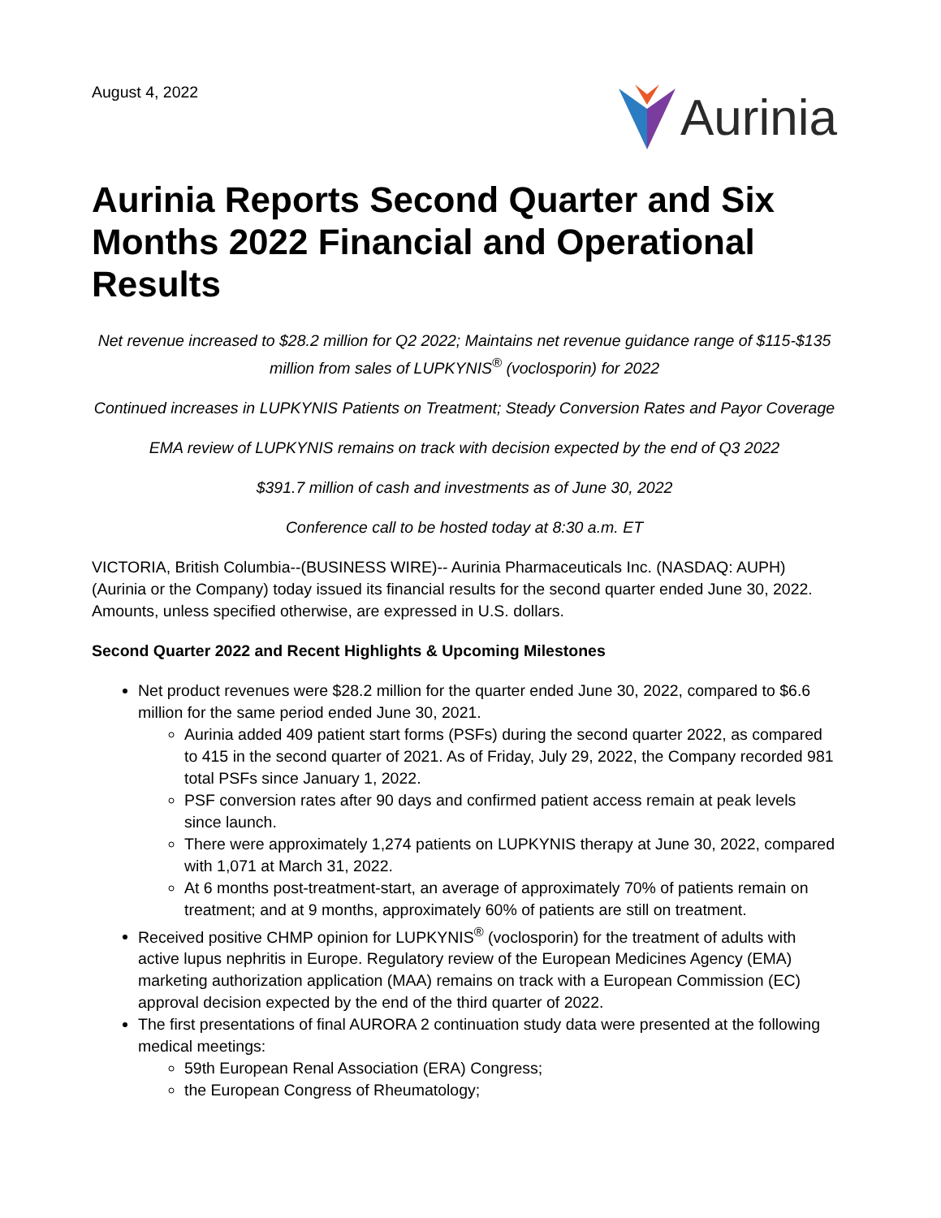August 4, 2022
Aurinia
Aurinia Reports Second Quarter and Six Months 2022 Financial and Operational Results
Net revenue increased to $28.2 million for Q2 2022; Maintains net revenue guidance range of $115-$135 million from sales of LUPKYNIS<sup>®</sup> (voclosporin) for 2022
Continued increases in LUPKYNIS Patients on Treatment; Steady Conversion Rates and Payor Coverage
EMA review of LUPKYNIS remains on track with decision expected by the end of Q3 2022
$391.7 million of cash and investments as of June 30, 2022
Conference call to be hosted today at 8:30 a.m. ET
VICTORIA, British Columbia--(BUSINESS WIRE)-- Aurinia Pharmaceuticals Inc. (NASDAQ: AUPH) (Aurinia or the Company) today issued its financial results for the second quarter ended June 30, 2022. Amounts, unless specified otherwise, are expressed in U.S. dollars.
Second Quarter 2022 and Recent Highlights & Upcoming Milestones
Net product revenues were $28.2 million for the quarter ended June 30, 2022, compared to $6.6 million for the same period ended June 30, 2021.
Aurinia added 409 patient start forms (PSFs) during the second quarter 2022, as compared to 415 in the second quarter of 2021. As of Friday, July 29, 2022, the Company recorded 981 total PSFs since January 1, 2022.
PSF conversion rates after 90 days and confirmed patient access remain at peak levels since launch.
There were approximately 1,274 patients on LUPKYNIS therapy at June 30, 2022, compared with 1,071 at March 31, 2022.
At 6 months post-treatment-start, an average of approximately 70% of patients remain on treatment; and at 9 months, approximately 60% of patients are still on treatment.
Received positive CHMP opinion for LUPKYNIS<sup>®</sup> (voclosporin) for the treatment of adults with active lupus nephritis in Europe. Regulatory review of the European Medicines Agency (EMA) marketing authorization application (MAA) remains on track with a European Commission (EC) approval decision expected by the end of the third quarter of 2022.
The first presentations of final AURORA 2 continuation study data were presented at the following medical meetings:
59th European Renal Association (ERA) Congress;
the European Congress of Rheumatology;